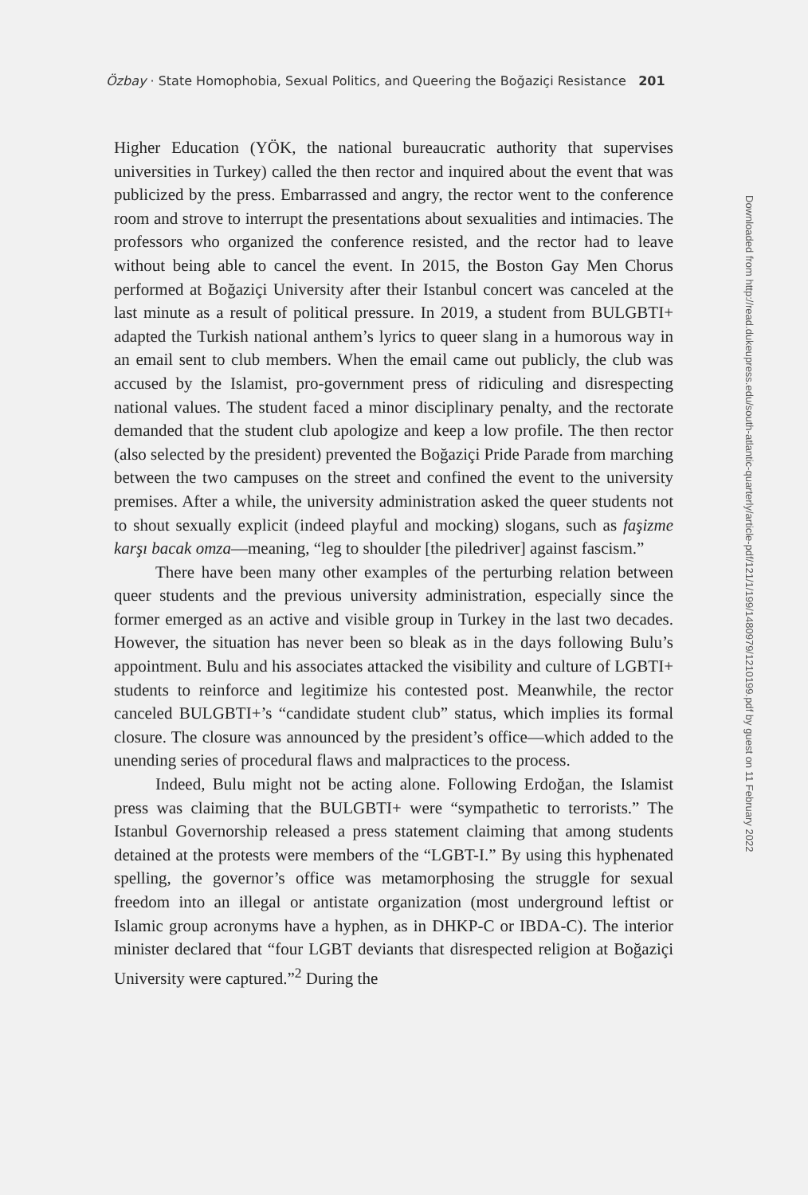Özbay · State Homophobia, Sexual Politics, and Queering the Boğaziçi Resistance 201
Higher Education (YÖK, the national bureaucratic authority that supervises universities in Turkey) called the then rector and inquired about the event that was publicized by the press. Embarrassed and angry, the rector went to the conference room and strove to interrupt the presentations about sexualities and intimacies. The professors who organized the conference resisted, and the rector had to leave without being able to cancel the event. In 2015, the Boston Gay Men Chorus performed at Boğaziçi University after their Istanbul concert was canceled at the last minute as a result of political pressure. In 2019, a student from BULGBTI+ adapted the Turkish national anthem’s lyrics to queer slang in a humorous way in an email sent to club members. When the email came out publicly, the club was accused by the Islamist, pro-government press of ridiculing and disrespecting national values. The student faced a minor disciplinary penalty, and the rectorate demanded that the student club apologize and keep a low profile. The then rector (also selected by the president) prevented the Boğaziçi Pride Parade from marching between the two campuses on the street and confined the event to the university premises. After a while, the university administration asked the queer students not to shout sexually explicit (indeed playful and mocking) slogans, such as faşizme karşı bacak omza—meaning, “leg to shoulder [the piledriver] against fascism.”
There have been many other examples of the perturbing relation between queer students and the previous university administration, especially since the former emerged as an active and visible group in Turkey in the last two decades. However, the situation has never been so bleak as in the days following Bulu’s appointment. Bulu and his associates attacked the visibility and culture of LGBTI+ students to reinforce and legitimize his contested post. Meanwhile, the rector canceled BULGBTI+’s “candidate student club” status, which implies its formal closure. The closure was announced by the president’s office—which added to the unending series of procedural flaws and malpractices to the process.
Indeed, Bulu might not be acting alone. Following Erdoğan, the Islamist press was claiming that the BULGBTI+ were “sympathetic to terrorists.” The Istanbul Governorship released a press statement claiming that among students detained at the protests were members of the “LGBT-I.” By using this hyphenated spelling, the governor’s office was metamorphosing the struggle for sexual freedom into an illegal or antistate organization (most underground leftist or Islamic group acronyms have a hyphen, as in DHKP-C or IBDA-C). The interior minister declared that “four LGBT deviants that disrespected religion at Boğaziçi University were captured.”<sup>2</sup> During the
Downloaded from http://read.dukeupress.edu/south-atlantic-quarterly/article-pdf/121/1/199/1480979/1210199.pdf by guest on 11 February 2022